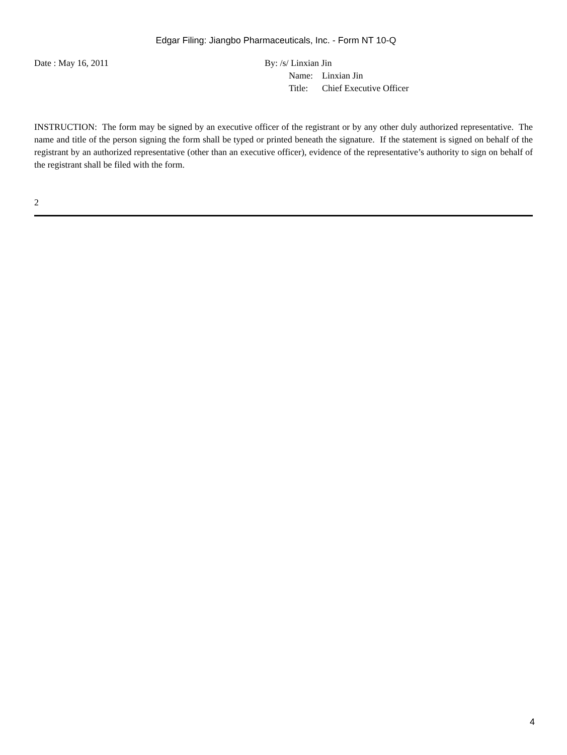Edgar Filing: Jiangbo Pharmaceuticals, Inc. - Form NT 10-Q
Date : May 16, 2011 By: /s/ Linxian Jin
Name: Linxian Jin
Title: Chief Executive Officer
INSTRUCTION: The form may be signed by an executive officer of the registrant or by any other duly authorized representative. The name and title of the person signing the form shall be typed or printed beneath the signature. If the statement is signed on behalf of the registrant by an authorized representative (other than an executive officer), evidence of the representative’s authority to sign on behalf of the registrant shall be filed with the form.
2
4